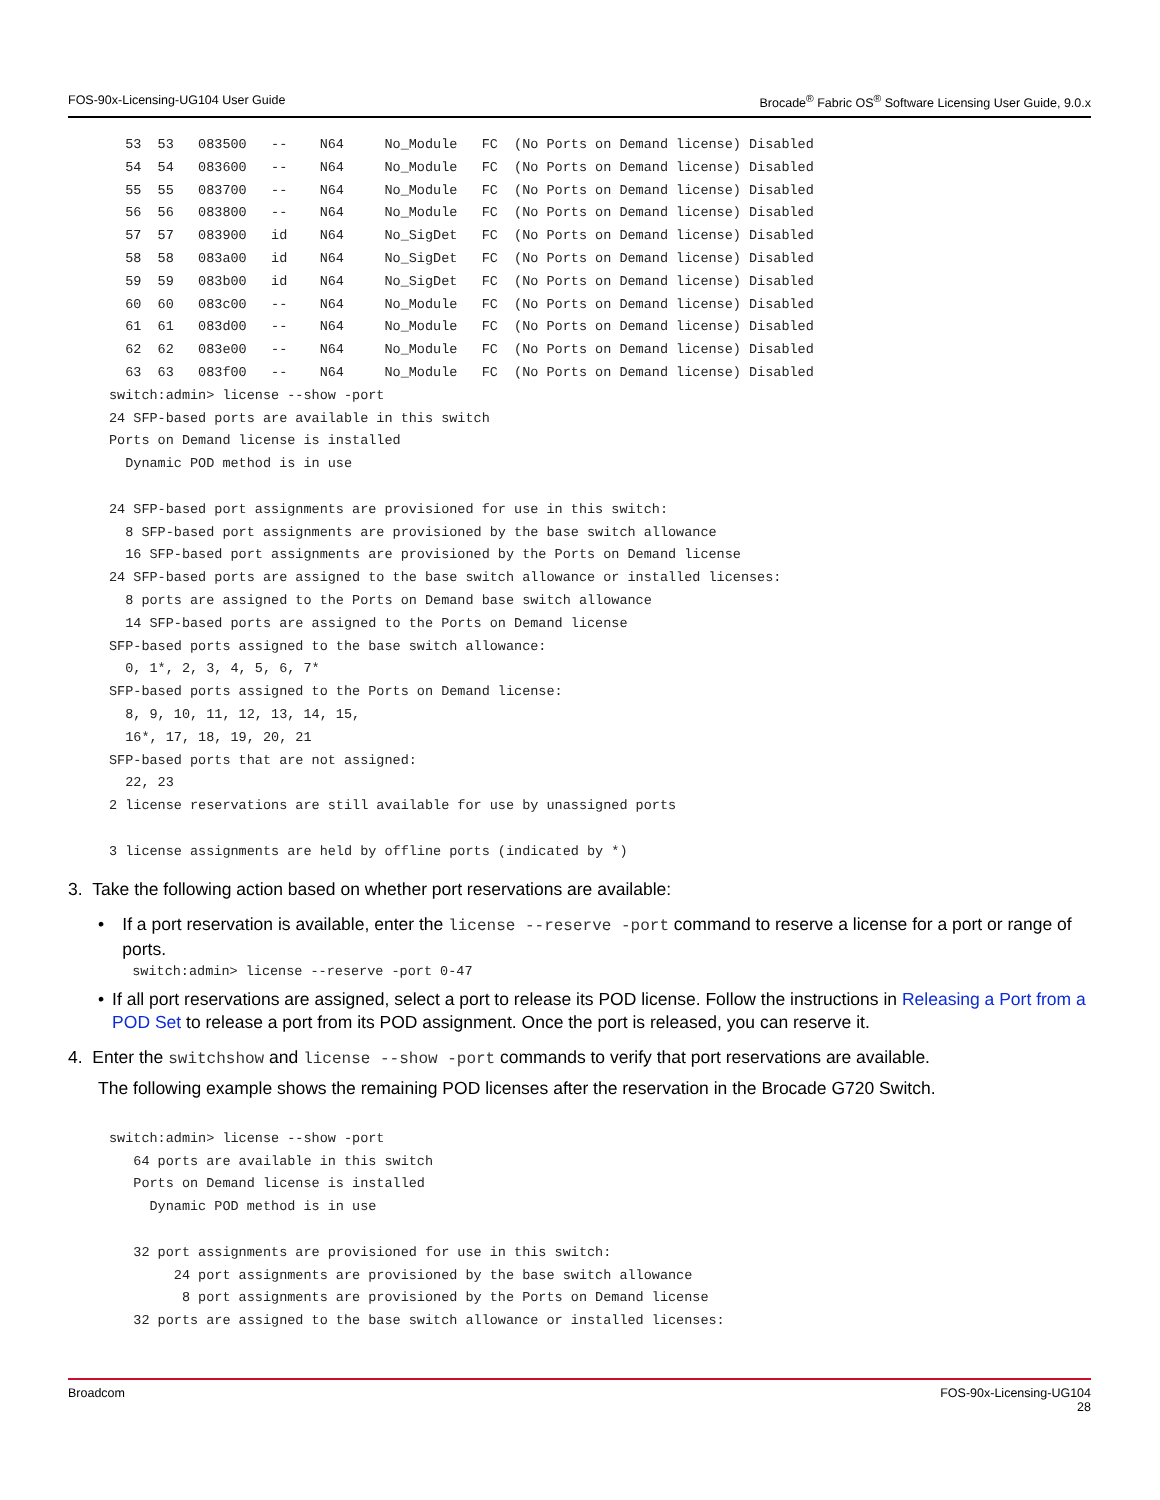FOS-90x-Licensing-UG104 User Guide Brocade<sup>®</sup> Fabric OS<sup>®</sup> Software Licensing User Guide, 9.0.x
  53  53   083500   --    N64     No_Module   FC  (No Ports on Demand license) Disabled
  54  54   083600   --    N64     No_Module   FC  (No Ports on Demand license) Disabled
  55  55   083700   --    N64     No_Module   FC  (No Ports on Demand license) Disabled
  56  56   083800   --    N64     No_Module   FC  (No Ports on Demand license) Disabled
  57  57   083900   id    N64     No_SigDet   FC  (No Ports on Demand license) Disabled
  58  58   083a00   id    N64     No_SigDet   FC  (No Ports on Demand license) Disabled
  59  59   083b00   id    N64     No_SigDet   FC  (No Ports on Demand license) Disabled
  60  60   083c00   --    N64     No_Module   FC  (No Ports on Demand license) Disabled
  61  61   083d00   --    N64     No_Module   FC  (No Ports on Demand license) Disabled
  62  62   083e00   --    N64     No_Module   FC  (No Ports on Demand license) Disabled
  63  63   083f00   --    N64     No_Module   FC  (No Ports on Demand license) Disabled
switch:admin> license --show -port
24 SFP-based ports are available in this switch
Ports on Demand license is installed
  Dynamic POD method is in use

24 SFP-based port assignments are provisioned for use in this switch:
  8 SFP-based port assignments are provisioned by the base switch allowance
  16 SFP-based port assignments are provisioned by the Ports on Demand license
24 SFP-based ports are assigned to the base switch allowance or installed licenses:
  8 ports are assigned to the Ports on Demand base switch allowance
  14 SFP-based ports are assigned to the Ports on Demand license
SFP-based ports assigned to the base switch allowance:
  0, 1*, 2, 3, 4, 5, 6, 7*
SFP-based ports assigned to the Ports on Demand license:
  8, 9, 10, 11, 12, 13, 14, 15,
  16*, 17, 18, 19, 20, 21
SFP-based ports that are not assigned:
  22, 23
2 license reservations are still available for use by unassigned ports

3 license assignments are held by offline ports (indicated by *)
3. Take the following action based on whether port reservations are available:
• If a port reservation is available, enter the license --reserve -port command to reserve a license for a port or range of ports.
switch:admin> license --reserve -port 0-47
• If all port reservations are assigned, select a port to release its POD license. Follow the instructions in Releasing a Port from a POD Set to release a port from its POD assignment. Once the port is released, you can reserve it.
4. Enter the switchshow and license --show -port commands to verify that port reservations are available.
The following example shows the remaining POD licenses after the reservation in the Brocade G720 Switch.
switch:admin> license --show -port
   64 ports are available in this switch
   Ports on Demand license is installed
     Dynamic POD method is in use

   32 port assignments are provisioned for use in this switch:
        24 port assignments are provisioned by the base switch allowance
         8 port assignments are provisioned by the Ports on Demand license
   32 ports are assigned to the base switch allowance or installed licenses:
Broadcom FOS-90x-Licensing-UG104
28